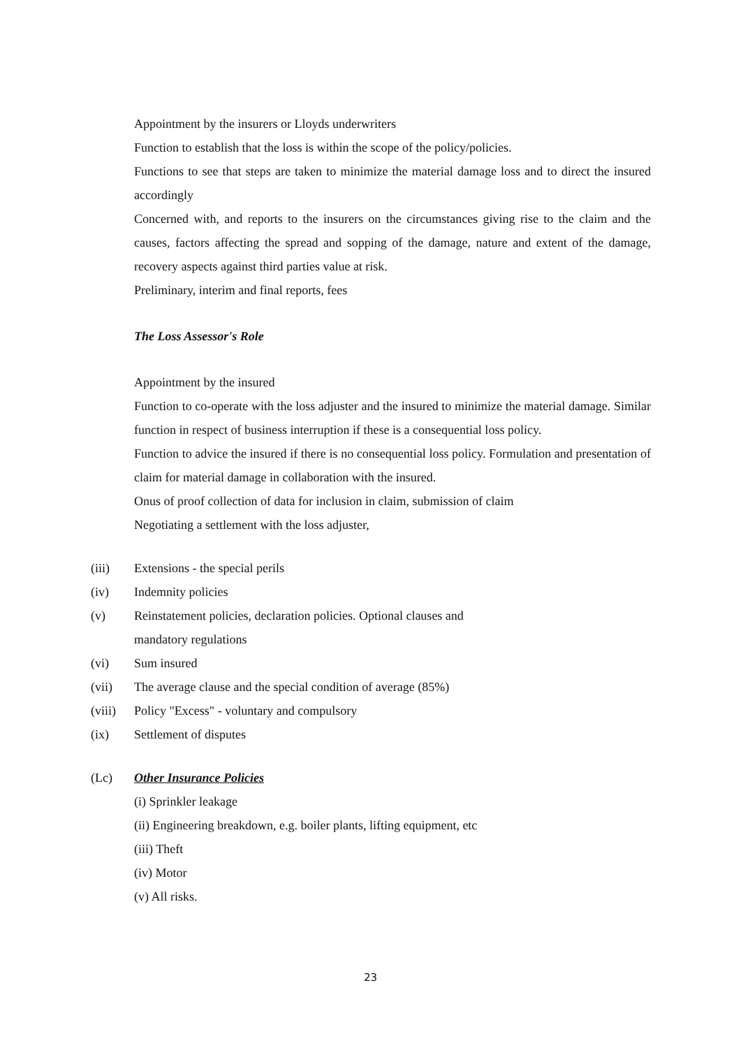Appointment by the insurers or Lloyds underwriters
Function to establish that the loss is within the scope of the policy/policies.
Functions to see that steps are taken to minimize the material damage loss and to direct the insured accordingly
Concerned with, and reports to the insurers on the circumstances giving rise to the claim and the causes, factors affecting the spread and sopping of the damage, nature and extent of the damage, recovery aspects against third parties value at risk.
Preliminary, interim and final reports, fees
The Loss Assessor's Role
Appointment by the insured
Function to co-operate with the loss adjuster and the insured to minimize the material damage. Similar function in respect of business interruption if these is a consequential loss policy.
Function to advice the insured if there is no consequential loss policy. Formulation and presentation of claim for material damage in collaboration with the insured.
Onus of proof collection of data for inclusion in claim, submission of claim
Negotiating a settlement with the loss adjuster,
(iii) Extensions - the special perils
(iv) Indemnity policies
(v) Reinstatement policies, declaration policies. Optional clauses and
mandatory regulations
(vi) Sum insured
(vii) The average clause and the special condition of average (85%)
(viii) Policy "Excess" - voluntary and compulsory
(ix) Settlement of disputes
(Lc) Other Insurance Policies
(i) Sprinkler leakage
(ii) Engineering breakdown, e.g. boiler plants, lifting equipment, etc
(iii) Theft
(iv) Motor
(v) All risks.
23